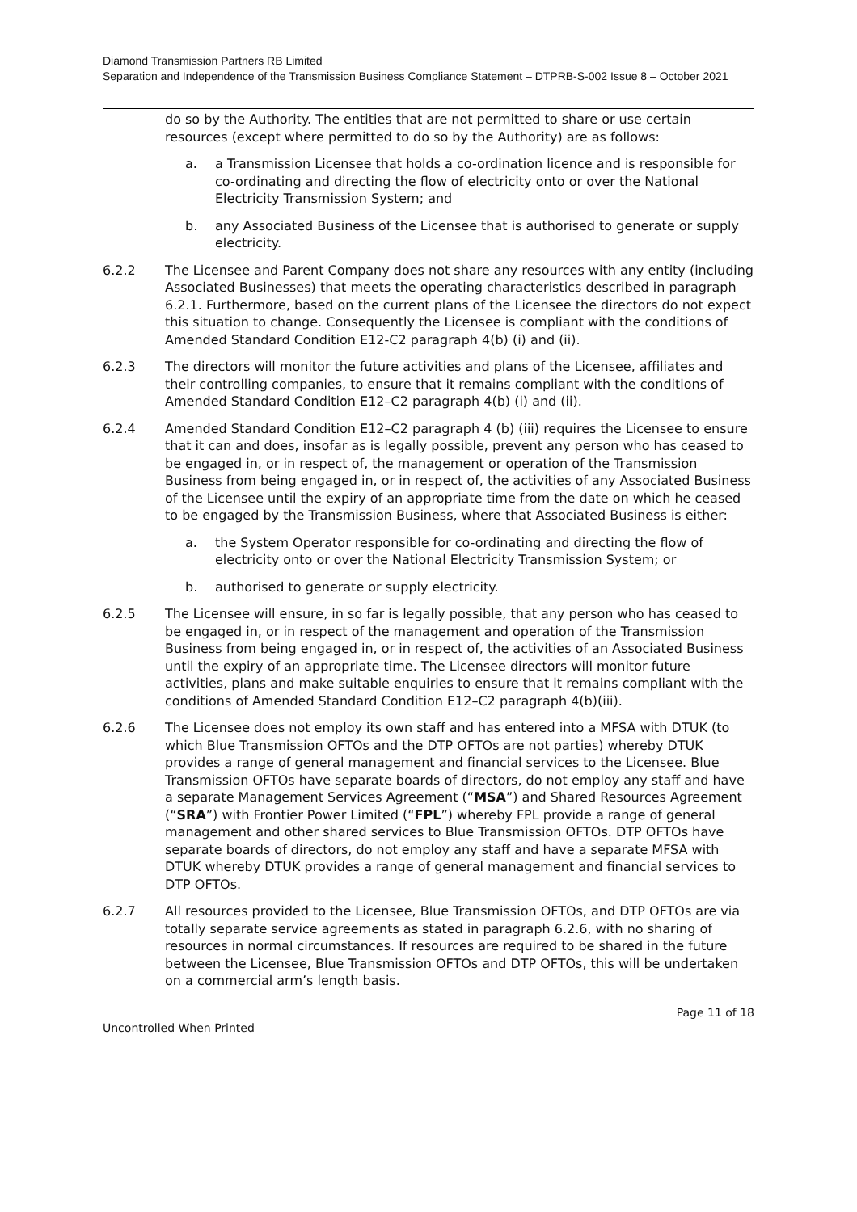Diamond Transmission Partners RB Limited
Separation and Independence of the Transmission Business Compliance Statement – DTPRB-S-002 Issue 8 – October 2021
do so by the Authority. The entities that are not permitted to share or use certain resources (except where permitted to do so by the Authority) are as follows:
a. a Transmission Licensee that holds a co-ordination licence and is responsible for co-ordinating and directing the flow of electricity onto or over the National Electricity Transmission System; and
b. any Associated Business of the Licensee that is authorised to generate or supply electricity.
6.2.2 The Licensee and Parent Company does not share any resources with any entity (including Associated Businesses) that meets the operating characteristics described in paragraph 6.2.1. Furthermore, based on the current plans of the Licensee the directors do not expect this situation to change. Consequently the Licensee is compliant with the conditions of Amended Standard Condition E12-C2 paragraph 4(b) (i) and (ii).
6.2.3 The directors will monitor the future activities and plans of the Licensee, affiliates and their controlling companies, to ensure that it remains compliant with the conditions of Amended Standard Condition E12–C2 paragraph 4(b) (i) and (ii).
6.2.4 Amended Standard Condition E12–C2 paragraph 4 (b) (iii) requires the Licensee to ensure that it can and does, insofar as is legally possible, prevent any person who has ceased to be engaged in, or in respect of, the management or operation of the Transmission Business from being engaged in, or in respect of, the activities of any Associated Business of the Licensee until the expiry of an appropriate time from the date on which he ceased to be engaged by the Transmission Business, where that Associated Business is either:
a. the System Operator responsible for co-ordinating and directing the flow of electricity onto or over the National Electricity Transmission System; or
b. authorised to generate or supply electricity.
6.2.5 The Licensee will ensure, in so far is legally possible, that any person who has ceased to be engaged in, or in respect of the management and operation of the Transmission Business from being engaged in, or in respect of, the activities of an Associated Business until the expiry of an appropriate time. The Licensee directors will monitor future activities, plans and make suitable enquiries to ensure that it remains compliant with the conditions of Amended Standard Condition E12–C2 paragraph 4(b)(iii).
6.2.6 The Licensee does not employ its own staff and has entered into a MFSA with DTUK (to which Blue Transmission OFTOs and the DTP OFTOs are not parties) whereby DTUK provides a range of general management and financial services to the Licensee. Blue Transmission OFTOs have separate boards of directors, do not employ any staff and have a separate Management Services Agreement (“MSA”) and Shared Resources Agreement (“SRA”) with Frontier Power Limited (“FPL”) whereby FPL provide a range of general management and other shared services to Blue Transmission OFTOs. DTP OFTOs have separate boards of directors, do not employ any staff and have a separate MFSA with DTUK whereby DTUK provides a range of general management and financial services to DTP OFTOs.
6.2.7 All resources provided to the Licensee, Blue Transmission OFTOs, and DTP OFTOs are via totally separate service agreements as stated in paragraph 6.2.6, with no sharing of resources in normal circumstances. If resources are required to be shared in the future between the Licensee, Blue Transmission OFTOs and DTP OFTOs, this will be undertaken on a commercial arm’s length basis.
Page 11 of 18
Uncontrolled When Printed